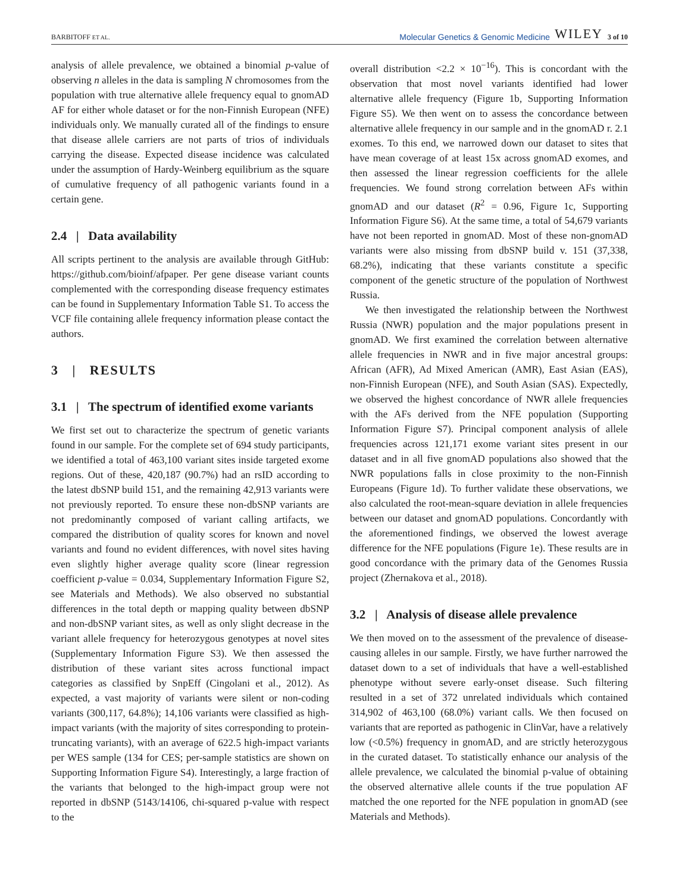BARBITOFF ET AL. Molecular Genetics & Genomic Medicine WILEY 3 of 10
analysis of allele prevalence, we obtained a binomial p-value of observing n alleles in the data is sampling N chromosomes from the population with true alternative allele frequency equal to gnomAD AF for either whole dataset or for the non-Finnish European (NFE) individuals only. We manually curated all of the findings to ensure that disease allele carriers are not parts of trios of individuals carrying the disease. Expected disease incidence was calculated under the assumption of Hardy-Weinberg equilibrium as the square of cumulative frequency of all pathogenic variants found in a certain gene.
2.4 | Data availability
All scripts pertinent to the analysis are available through GitHub: https://github.com/bioinf/afpaper. Per gene disease variant counts complemented with the corresponding disease frequency estimates can be found in Supplementary Information Table S1. To access the VCF file containing allele frequency information please contact the authors.
3 | RESULTS
3.1 | The spectrum of identified exome variants
We first set out to characterize the spectrum of genetic variants found in our sample. For the complete set of 694 study participants, we identified a total of 463,100 variant sites inside targeted exome regions. Out of these, 420,187 (90.7%) had an rsID according to the latest dbSNP build 151, and the remaining 42,913 variants were not previously reported. To ensure these non-dbSNP variants are not predominantly composed of variant calling artifacts, we compared the distribution of quality scores for known and novel variants and found no evident differences, with novel sites having even slightly higher average quality score (linear regression coefficient p-value = 0.034, Supplementary Information Figure S2, see Materials and Methods). We also observed no substantial differences in the total depth or mapping quality between dbSNP and non-dbSNP variant sites, as well as only slight decrease in the variant allele frequency for heterozygous genotypes at novel sites (Supplementary Information Figure S3). We then assessed the distribution of these variant sites across functional impact categories as classified by SnpEff (Cingolani et al., 2012). As expected, a vast majority of variants were silent or non-coding variants (300,117, 64.8%); 14,106 variants were classified as high-impact variants (with the majority of sites corresponding to protein-truncating variants), with an average of 622.5 high-impact variants per WES sample (134 for CES; per-sample statistics are shown on Supporting Information Figure S4). Interestingly, a large fraction of the variants that belonged to the high-impact group were not reported in dbSNP (5143/14106, chi-squared p-value with respect to the
overall distribution <2.2 × 10<sup>−16</sup>). This is concordant with the observation that most novel variants identified had lower alternative allele frequency (Figure 1b, Supporting Information Figure S5). We then went on to assess the concordance between alternative allele frequency in our sample and in the gnomAD r. 2.1 exomes. To this end, we narrowed down our dataset to sites that have mean coverage of at least 15x across gnomAD exomes, and then assessed the linear regression coefficients for the allele frequencies. We found strong correlation between AFs within gnomAD and our dataset (R<sup>2</sup> = 0.96, Figure 1c, Supporting Information Figure S6). At the same time, a total of 54,679 variants have not been reported in gnomAD. Most of these non-gnomAD variants were also missing from dbSNP build v. 151 (37,338, 68.2%), indicating that these variants constitute a specific component of the genetic structure of the population of Northwest Russia.
We then investigated the relationship between the Northwest Russia (NWR) population and the major populations present in gnomAD. We first examined the correlation between alternative allele frequencies in NWR and in five major ancestral groups: African (AFR), Ad Mixed American (AMR), East Asian (EAS), non-Finnish European (NFE), and South Asian (SAS). Expectedly, we observed the highest concordance of NWR allele frequencies with the AFs derived from the NFE population (Supporting Information Figure S7). Principal component analysis of allele frequencies across 121,171 exome variant sites present in our dataset and in all five gnomAD populations also showed that the NWR populations falls in close proximity to the non-Finnish Europeans (Figure 1d). To further validate these observations, we also calculated the root-mean-square deviation in allele frequencies between our dataset and gnomAD populations. Concordantly with the aforementioned findings, we observed the lowest average difference for the NFE populations (Figure 1e). These results are in good concordance with the primary data of the Genomes Russia project (Zhernakova et al., 2018).
3.2 | Analysis of disease allele prevalence
We then moved on to the assessment of the prevalence of disease-causing alleles in our sample. Firstly, we have further narrowed the dataset down to a set of individuals that have a well-established phenotype without severe early-onset disease. Such filtering resulted in a set of 372 unrelated individuals which contained 314,902 of 463,100 (68.0%) variant calls. We then focused on variants that are reported as pathogenic in ClinVar, have a relatively low (<0.5%) frequency in gnomAD, and are strictly heterozygous in the curated dataset. To statistically enhance our analysis of the allele prevalence, we calculated the binomial p-value of obtaining the observed alternative allele counts if the true population AF matched the one reported for the NFE population in gnomAD (see Materials and Methods).